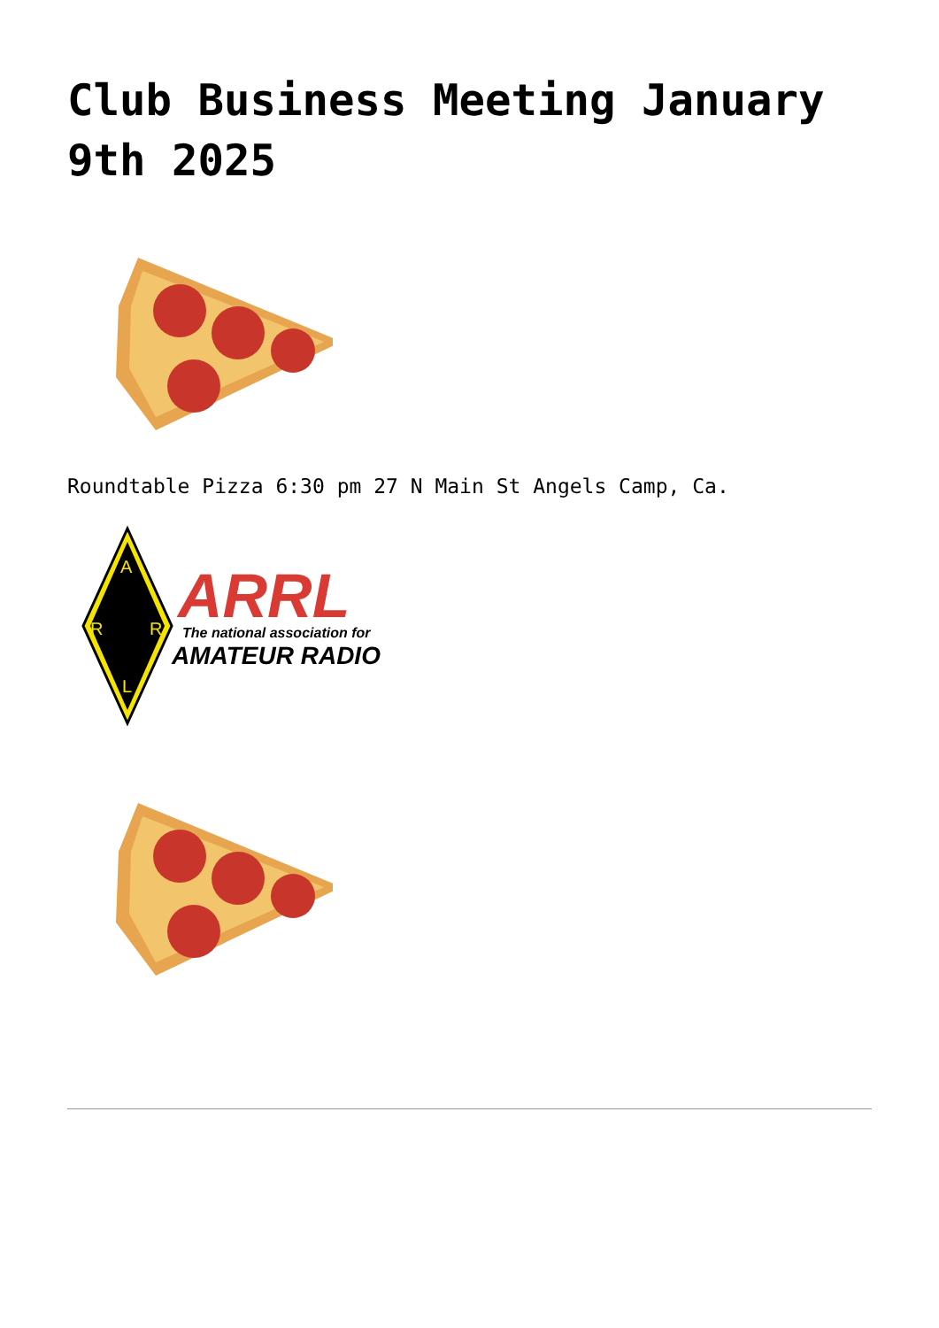Club Business Meeting January 9th 2025
Roundtable Pizza 6:30 pm 27 N Main St Angels Camp, Ca.
A
R
R
L
ARRL
The national association for
AMATEUR RADIO